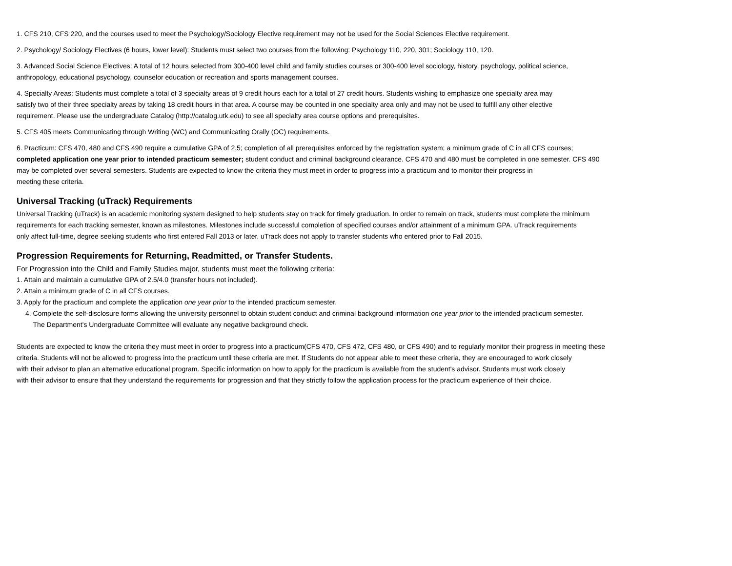1. CFS 210, CFS 220, and the courses used to meet the Psychology/Sociology Elective requirement may not be used for the Social Sciences Elective requirement.
2. Psychology/ Sociology Electives (6 hours, lower level): Students must select two courses from the following: Psychology 110, 220, 301; Sociology 110, 120.
3. Advanced Social Science Electives: A total of 12 hours selected from 300-400 level child and family studies courses or 300-400 level sociology, history, psychology, political science,
anthropology, educational psychology, counselor education or recreation and sports management courses.
4. Specialty Areas: Students must complete a total of 3 specialty areas of 9 credit hours each for a total of 27 credit hours. Students wishing to emphasize one specialty area may
satisfy two of their three specialty areas by taking 18 credit hours in that area. A course may be counted in one specialty area only and may not be used to fulfill any other elective
requirement. Please use the undergraduate Catalog (http://catalog.utk.edu) to see all specialty area course options and prerequisites.
5. CFS 405 meets Communicating through Writing (WC) and Communicating Orally (OC) requirements.
6. Practicum: CFS 470, 480 and CFS 490 require a cumulative GPA of 2.5; completion of all prerequisites enforced by the registration system; a minimum grade of C in all CFS courses;
completed application one year prior to intended practicum semester; student conduct and criminal background clearance. CFS 470 and 480 must be completed in one semester. CFS 490
may be completed over several semesters. Students are expected to know the criteria they must meet in order to progress into a practicum and to monitor their progress in
meeting these criteria.
Universal Tracking (uTrack) Requirements
Universal Tracking (uTrack) is an academic monitoring system designed to help students stay on track for timely graduation. In order to remain on track, students must complete the minimum
requirements for each tracking semester, known as milestones. Milestones include successful completion of specified courses and/or attainment of a minimum GPA. uTrack requirements
only affect full-time, degree seeking students who first entered Fall 2013 or later. uTrack does not apply to transfer students who entered prior to Fall 2015.
Progression Requirements for Returning, Readmitted, or Transfer Students.
For Progression into the Child and Family Studies major, students must meet the following criteria:
1. Attain and maintain a cumulative GPA of 2.5/4.0 (transfer hours not included).
2. Attain a minimum grade of C in all CFS courses.
3. Apply for the practicum and complete the application one year prior to the intended practicum semester.
4. Complete the self-disclosure forms allowing the university personnel to obtain student conduct and criminal background information one year prior to the intended practicum semester.
The Department's Undergraduate Committee will evaluate any negative background check.
Students are expected to know the criteria they must meet in order to progress into a practicum(CFS 470, CFS 472, CFS 480, or CFS 490) and to regularly monitor their progress in meeting these
criteria. Students will not be allowed to progress into the practicum until these criteria are met. If Students do not appear able to meet these criteria, they are encouraged to work closely
with their advisor to plan an alternative educational program. Specific information on how to apply for the practicum is available from the student's advisor. Students must work closely
with their advisor to ensure that they understand the requirements for progression and that they strictly follow the application process for the practicum experience of their choice.